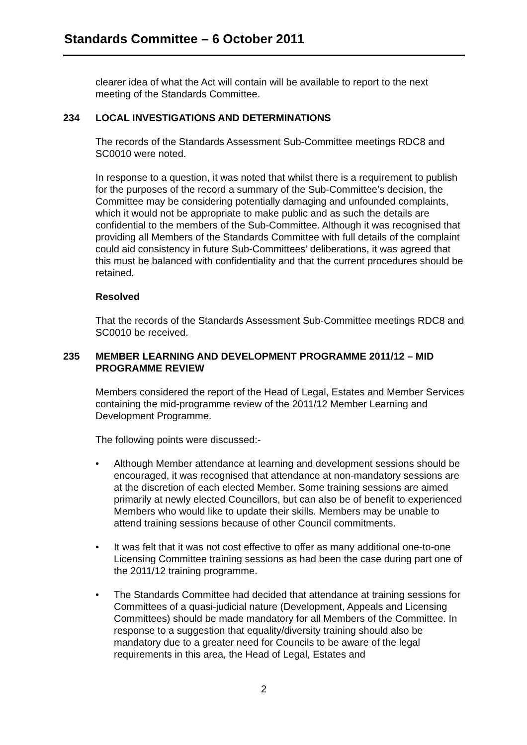Standards Committee – 6 October 2011
clearer idea of what the Act will contain will be available to report to the next meeting of the Standards Committee.
234 LOCAL INVESTIGATIONS AND DETERMINATIONS
The records of the Standards Assessment Sub-Committee meetings RDC8 and SC0010 were noted.
In response to a question, it was noted that whilst there is a requirement to publish for the purposes of the record a summary of the Sub-Committee’s decision, the Committee may be considering potentially damaging and unfounded complaints, which it would not be appropriate to make public and as such the details are confidential to the members of the Sub-Committee. Although it was recognised that providing all Members of the Standards Committee with full details of the complaint could aid consistency in future Sub-Committees’ deliberations, it was agreed that this must be balanced with confidentiality and that the current procedures should be retained.
Resolved
That the records of the Standards Assessment Sub-Committee meetings RDC8 and SC0010 be received.
235 MEMBER LEARNING AND DEVELOPMENT PROGRAMME 2011/12 – MID PROGRAMME REVIEW
Members considered the report of the Head of Legal, Estates and Member Services containing the mid-programme review of the 2011/12 Member Learning and Development Programme.
The following points were discussed:-
• Although Member attendance at learning and development sessions should be encouraged, it was recognised that attendance at non-mandatory sessions are at the discretion of each elected Member. Some training sessions are aimed primarily at newly elected Councillors, but can also be of benefit to experienced Members who would like to update their skills. Members may be unable to attend training sessions because of other Council commitments.
• It was felt that it was not cost effective to offer as many additional one-to-one Licensing Committee training sessions as had been the case during part one of the 2011/12 training programme.
• The Standards Committee had decided that attendance at training sessions for Committees of a quasi-judicial nature (Development, Appeals and Licensing Committees) should be made mandatory for all Members of the Committee. In response to a suggestion that equality/diversity training should also be mandatory due to a greater need for Councils to be aware of the legal requirements in this area, the Head of Legal, Estates and
2